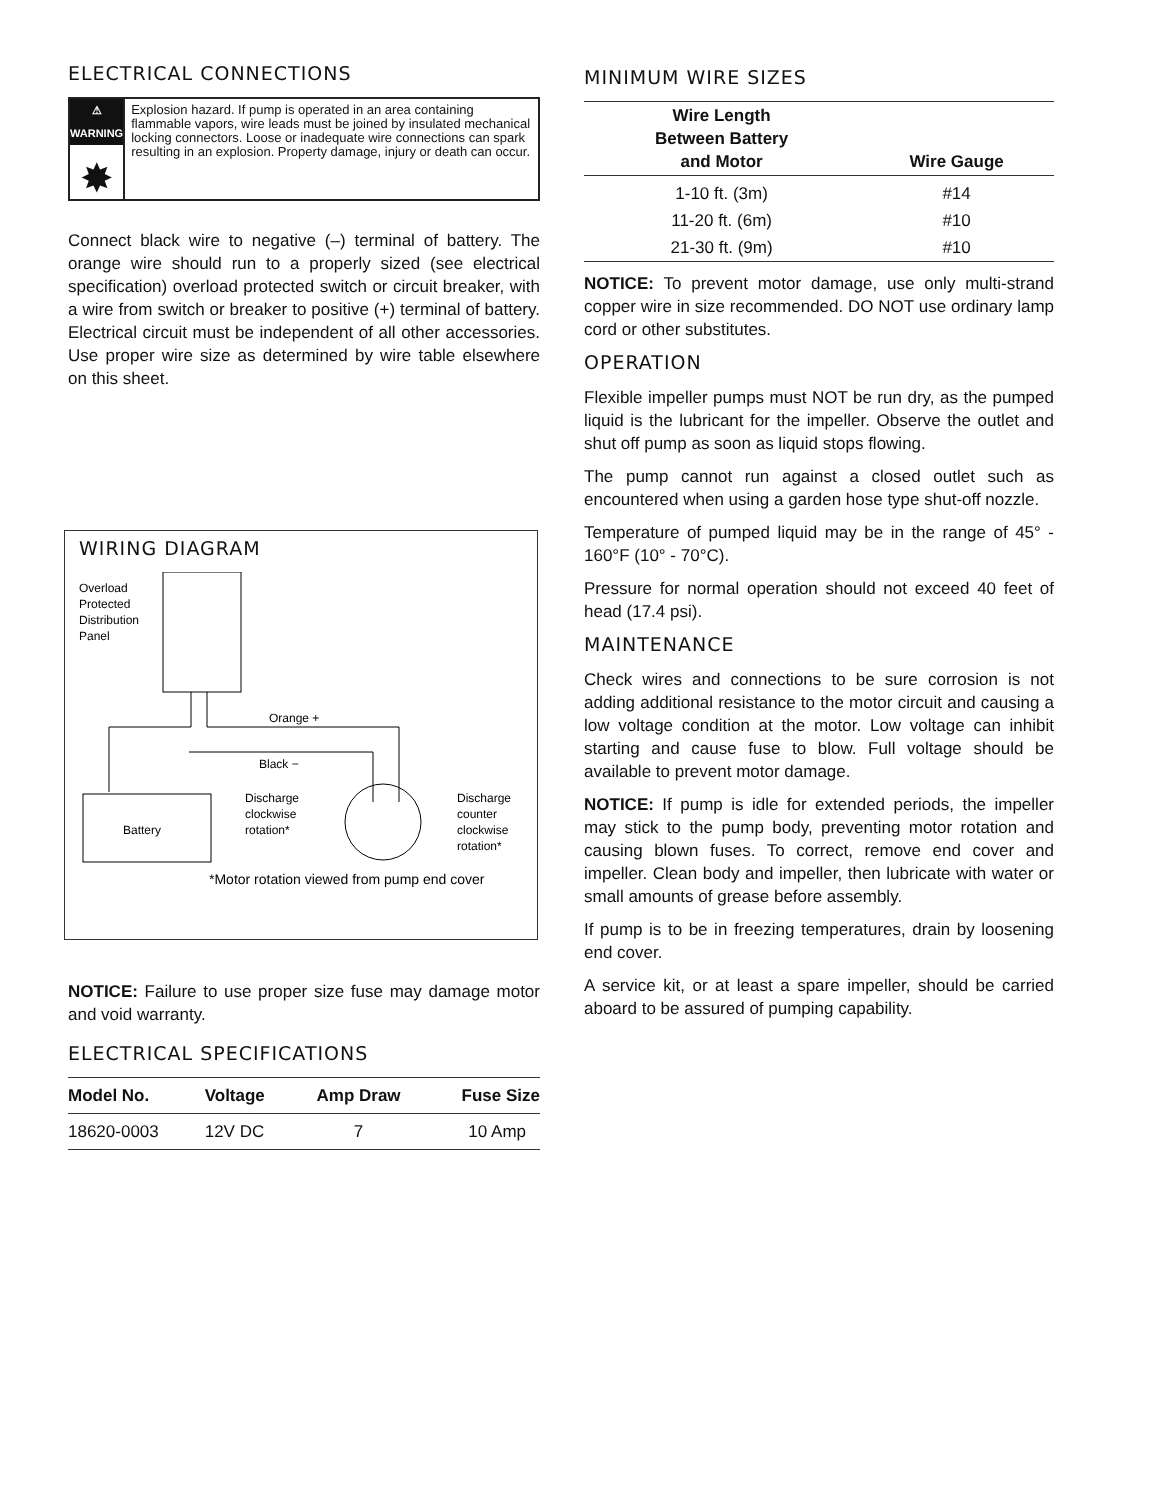ELECTRICAL CONNECTIONS
⚠ WARNING
✸
Explosion hazard. If pump is operated in an area containing flammable vapors, wire leads must be joined by insulated mechanical locking connectors. Loose or inadequate wire connections can spark resulting in an explosion. Property damage, injury or death can occur.
Connect black wire to negative (–) terminal of battery. The orange wire should run to a properly sized (see electrical specification) overload protected switch or circuit breaker, with a wire from switch or breaker to positive (+) terminal of battery. Electrical circuit must be independent of all other accessories. Use proper wire size as determined by wire table elsewhere on this sheet.
WIRING DIAGRAM
Overload
Protected
Distribution
Panel
Orange +
Black −
Battery
Discharge
clockwise
rotation*
Discharge
counter
clockwise
rotation*
*Motor rotation viewed from pump end cover
NOTICE: Failure to use proper size fuse may damage motor and void warranty.
ELECTRICAL SPECIFICATIONS
| Model No. | Voltage | Amp Draw | Fuse Size |
| --- | --- | --- | --- |
| 18620-0003 | 12V DC | 7 | 10 Amp |
MINIMUM WIRE SIZES
| Wire Length Between Battery and Motor | Wire Gauge |
| --- | --- |
| 1-10 ft. (3m) | #14 |
| 11-20 ft. (6m) | #10 |
| 21-30 ft. (9m) | #10 |
NOTICE: To prevent motor damage, use only multi-strand copper wire in size recommended. DO NOT use ordinary lamp cord or other substitutes.
OPERATION
Flexible impeller pumps must NOT be run dry, as the pumped liquid is the lubricant for the impeller. Observe the outlet and shut off pump as soon as liquid stops flowing.
The pump cannot run against a closed outlet such as encountered when using a garden hose type shut-off nozzle.
Temperature of pumped liquid may be in the range of 45° - 160°F (10° - 70°C).
Pressure for normal operation should not exceed 40 feet of head (17.4 psi).
MAINTENANCE
Check wires and connections to be sure corrosion is not adding additional resistance to the motor circuit and causing a low voltage condition at the motor. Low voltage can inhibit starting and cause fuse to blow. Full voltage should be available to prevent motor damage.
NOTICE: If pump is idle for extended periods, the impeller may stick to the pump body, preventing motor rotation and causing blown fuses. To correct, remove end cover and impeller. Clean body and impeller, then lubricate with water or small amounts of grease before assembly.
If pump is to be in freezing temperatures, drain by loosening end cover.
A service kit, or at least a spare impeller, should be carried aboard to be assured of pumping capability.